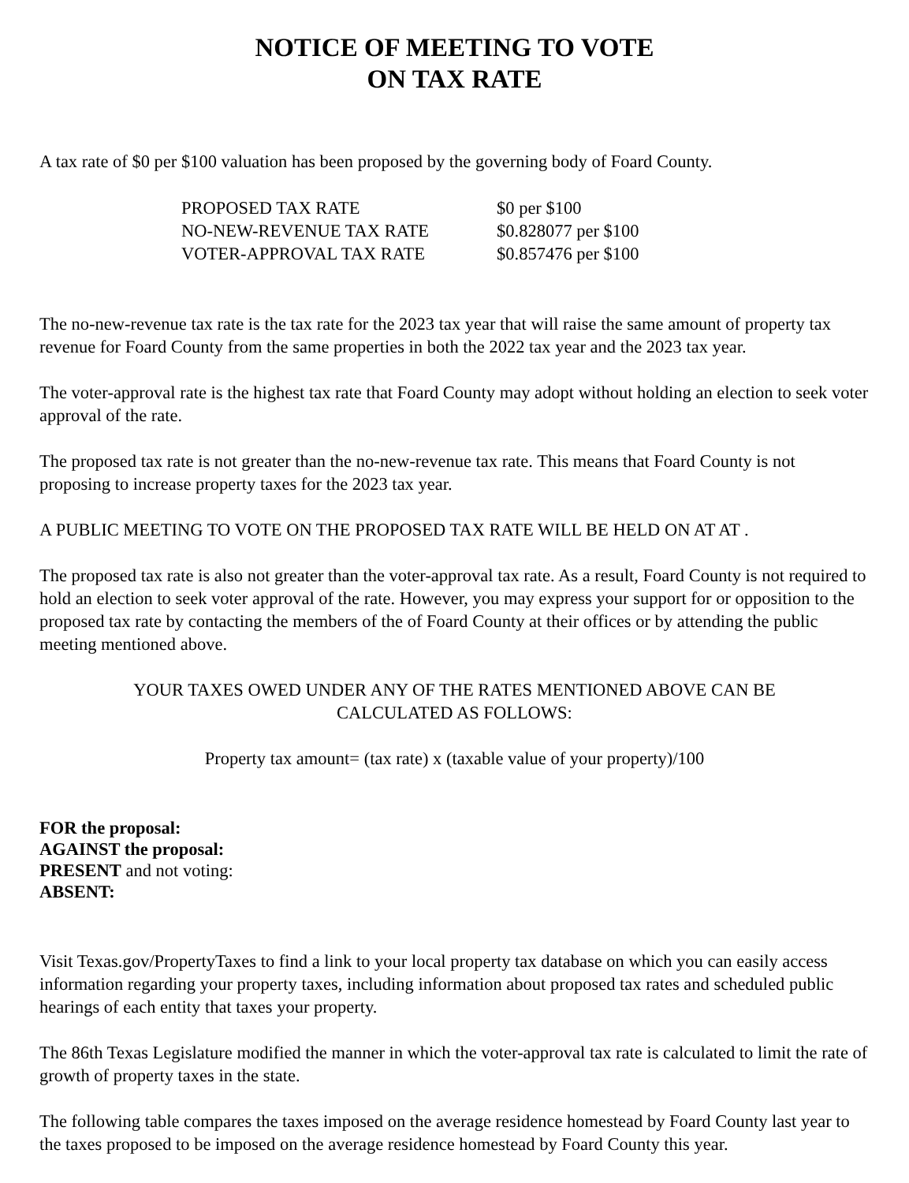NOTICE OF MEETING TO VOTE
ON TAX RATE
A tax rate of $0 per $100 valuation has been proposed by the governing body of Foard County.
| PROPOSED TAX RATE | $0 per $100 |
| NO-NEW-REVENUE TAX RATE | $0.828077 per $100 |
| VOTER-APPROVAL TAX RATE | $0.857476 per $100 |
The no-new-revenue tax rate is the tax rate for the 2023 tax year that will raise the same amount of property tax revenue for Foard County from the same properties in both the 2022 tax year and the 2023 tax year.
The voter-approval rate is the highest tax rate that Foard County may adopt without holding an election to seek voter approval of the rate.
The proposed tax rate is not greater than the no-new-revenue tax rate. This means that Foard County is not proposing to increase property taxes for the 2023 tax year.
A PUBLIC MEETING TO VOTE ON THE PROPOSED TAX RATE WILL BE HELD ON AT AT .
The proposed tax rate is also not greater than the voter-approval tax rate. As a result, Foard County is not required to hold an election to seek voter approval of the rate. However, you may express your support for or opposition to the proposed tax rate by contacting the members of the of Foard County at their offices or by attending the public meeting mentioned above.
YOUR TAXES OWED UNDER ANY OF THE RATES MENTIONED ABOVE CAN BE
CALCULATED AS FOLLOWS:
Property tax amount= (tax rate) x (taxable value of your property)/100
FOR the proposal:
AGAINST the proposal:
PRESENT and not voting:
ABSENT:
Visit Texas.gov/PropertyTaxes to find a link to your local property tax database on which you can easily access information regarding your property taxes, including information about proposed tax rates and scheduled public hearings of each entity that taxes your property.
The 86th Texas Legislature modified the manner in which the voter-approval tax rate is calculated to limit the rate of growth of property taxes in the state.
The following table compares the taxes imposed on the average residence homestead by Foard County last year to the taxes proposed to be imposed on the average residence homestead by Foard County this year.